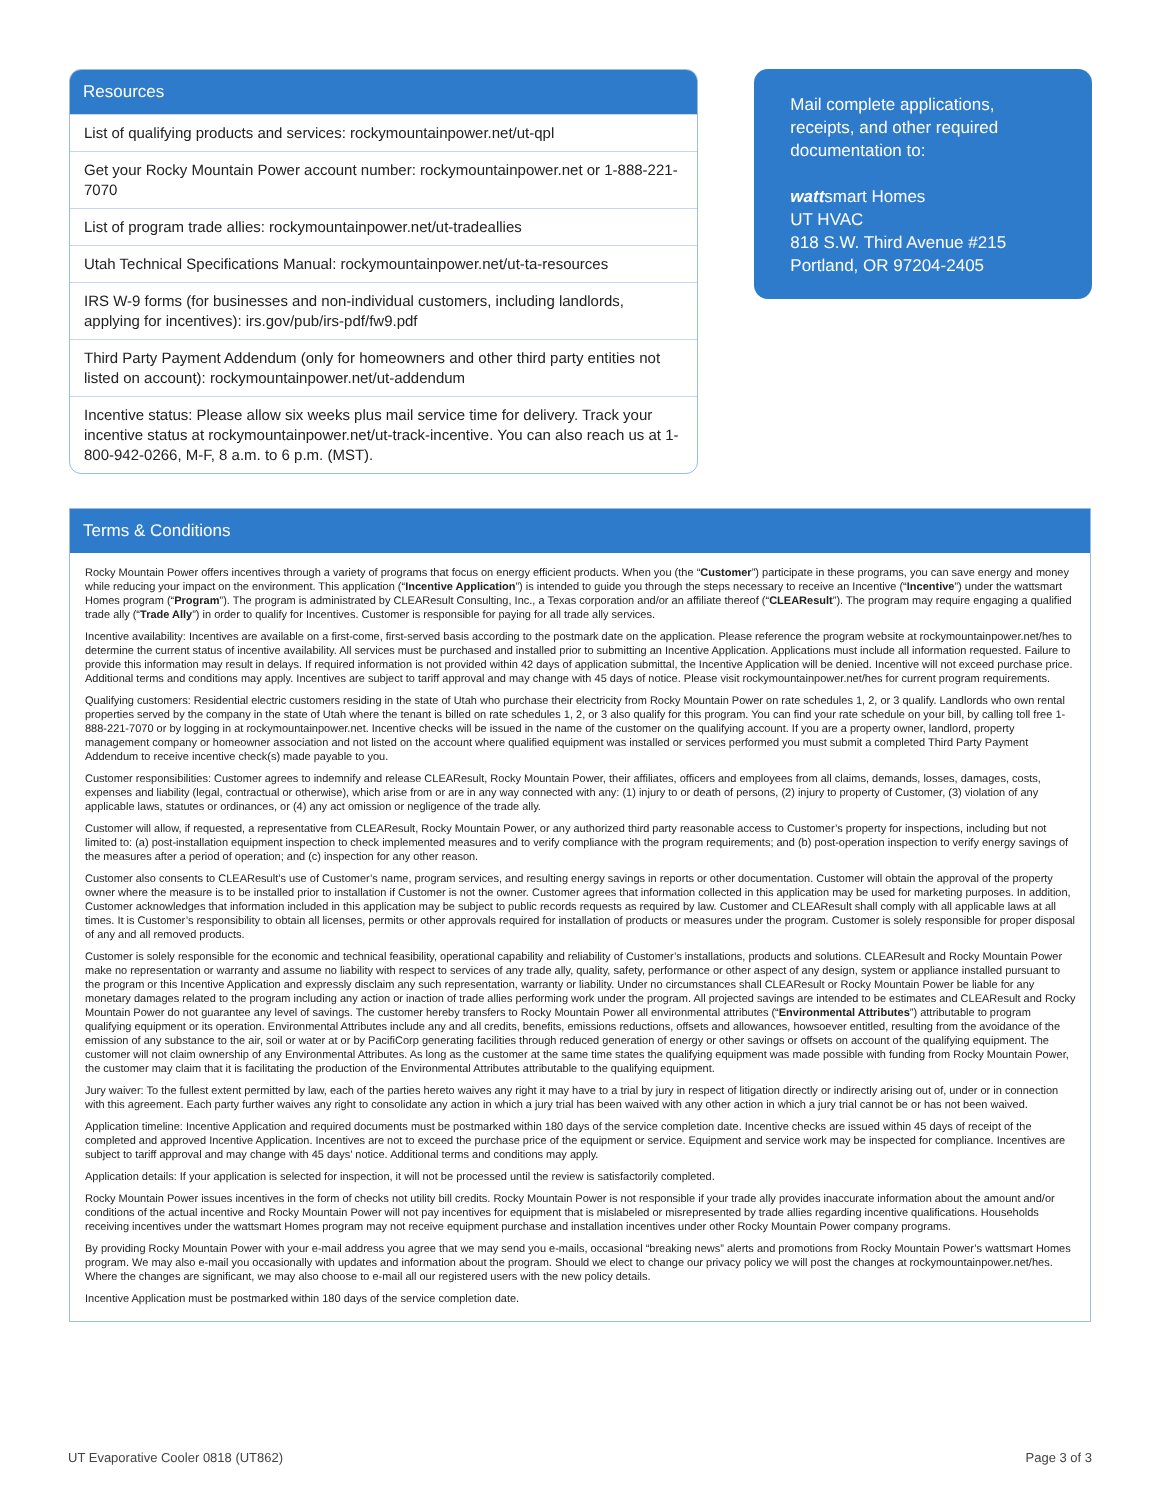Resources
List of qualifying products and services: rockymountainpower.net/ut-qpl
Get your Rocky Mountain Power account number: rockymountainpower.net or 1-888-221-7070
List of program trade allies: rockymountainpower.net/ut-tradeallies
Utah Technical Specifications Manual: rockymountainpower.net/ut-ta-resources
IRS W-9 forms (for businesses and non-individual customers, including landlords, applying for incentives): irs.gov/pub/irs-pdf/fw9.pdf
Third Party Payment Addendum (only for homeowners and other third party entities not listed on account): rockymountainpower.net/ut-addendum
Incentive status: Please allow six weeks plus mail service time for delivery. Track your incentive status at rockymountainpower.net/ut-track-incentive. You can also reach us at 1-800-942-0266, M-F, 8 a.m. to 6 p.m. (MST).
Mail complete applications, receipts, and other required documentation to:
wattsmart Homes
UT HVAC
818 S.W. Third Avenue #215
Portland, OR 97204-2405
Terms & Conditions
Rocky Mountain Power offers incentives through a variety of programs that focus on energy efficient products. When you (the “Customer”) participate in these programs, you can save energy and money while reducing your impact on the environment. This application (“Incentive Application”) is intended to guide you through the steps necessary to receive an Incentive (“Incentive”) under the wattsmart Homes program (“Program”). The program is administrated by CLEAResult Consulting, Inc., a Texas corporation and/or an affiliate thereof (“CLEAResult”). The program may require engaging a qualified trade ally (“Trade Ally”) in order to qualify for Incentives. Customer is responsible for paying for all trade ally services.
Incentive availability: Incentives are available on a first-come, first-served basis according to the postmark date on the application. Please reference the program website at rockymountainpower.net/hes to determine the current status of incentive availability. All services must be purchased and installed prior to submitting an Incentive Application. Applications must include all information requested. Failure to provide this information may result in delays. If required information is not provided within 42 days of application submittal, the Incentive Application will be denied. Incentive will not exceed purchase price. Additional terms and conditions may apply. Incentives are subject to tariff approval and may change with 45 days of notice. Please visit rockymountainpower.net/hes for current program requirements.
Qualifying customers: Residential electric customers residing in the state of Utah who purchase their electricity from Rocky Mountain Power on rate schedules 1, 2, or 3 qualify. Landlords who own rental properties served by the company in the state of Utah where the tenant is billed on rate schedules 1, 2, or 3 also qualify for this program. You can find your rate schedule on your bill, by calling toll free 1-888-221-7070 or by logging in at rockymountainpower.net. Incentive checks will be issued in the name of the customer on the qualifying account. If you are a property owner, landlord, property management company or homeowner association and not listed on the account where qualified equipment was installed or services performed you must submit a completed Third Party Payment Addendum to receive incentive check(s) made payable to you.
Customer responsibilities: Customer agrees to indemnify and release CLEAResult, Rocky Mountain Power, their affiliates, officers and employees from all claims, demands, losses, damages, costs, expenses and liability (legal, contractual or otherwise), which arise from or are in any way connected with any: (1) injury to or death of persons, (2) injury to property of Customer, (3) violation of any applicable laws, statutes or ordinances, or (4) any act omission or negligence of the trade ally.
Customer will allow, if requested, a representative from CLEAResult, Rocky Mountain Power, or any authorized third party reasonable access to Customer’s property for inspections, including but not limited to: (a) post-installation equipment inspection to check implemented measures and to verify compliance with the program requirements; and (b) post-operation inspection to verify energy savings of the measures after a period of operation; and (c) inspection for any other reason.
Customer also consents to CLEAResult’s use of Customer’s name, program services, and resulting energy savings in reports or other documentation. Customer will obtain the approval of the property owner where the measure is to be installed prior to installation if Customer is not the owner. Customer agrees that information collected in this application may be used for marketing purposes. In addition, Customer acknowledges that information included in this application may be subject to public records requests as required by law. Customer and CLEAResult shall comply with all applicable laws at all times. It is Customer’s responsibility to obtain all licenses, permits or other approvals required for installation of products or measures under the program. Customer is solely responsible for proper disposal of any and all removed products.
Customer is solely responsible for the economic and technical feasibility, operational capability and reliability of Customer’s installations, products and solutions. CLEAResult and Rocky Mountain Power make no representation or warranty and assume no liability with respect to services of any trade ally, quality, safety, performance or other aspect of any design, system or appliance installed pursuant to the program or this Incentive Application and expressly disclaim any such representation, warranty or liability. Under no circumstances shall CLEAResult or Rocky Mountain Power be liable for any monetary damages related to the program including any action or inaction of trade allies performing work under the program. All projected savings are intended to be estimates and CLEAResult and Rocky Mountain Power do not guarantee any level of savings. The customer hereby transfers to Rocky Mountain Power all environmental attributes (“Environmental Attributes”) attributable to program qualifying equipment or its operation. Environmental Attributes include any and all credits, benefits, emissions reductions, offsets and allowances, howsoever entitled, resulting from the avoidance of the emission of any substance to the air, soil or water at or by PacifiCorp generating facilities through reduced generation of energy or other savings or offsets on account of the qualifying equipment. The customer will not claim ownership of any Environmental Attributes. As long as the customer at the same time states the qualifying equipment was made possible with funding from Rocky Mountain Power, the customer may claim that it is facilitating the production of the Environmental Attributes attributable to the qualifying equipment.
Jury waiver: To the fullest extent permitted by law, each of the parties hereto waives any right it may have to a trial by jury in respect of litigation directly or indirectly arising out of, under or in connection with this agreement. Each party further waives any right to consolidate any action in which a jury trial has been waived with any other action in which a jury trial cannot be or has not been waived.
Application timeline: Incentive Application and required documents must be postmarked within 180 days of the service completion date. Incentive checks are issued within 45 days of receipt of the completed and approved Incentive Application. Incentives are not to exceed the purchase price of the equipment or service. Equipment and service work may be inspected for compliance. Incentives are subject to tariff approval and may change with 45 days’ notice. Additional terms and conditions may apply.
Application details: If your application is selected for inspection, it will not be processed until the review is satisfactorily completed.
Rocky Mountain Power issues incentives in the form of checks not utility bill credits. Rocky Mountain Power is not responsible if your trade ally provides inaccurate information about the amount and/or conditions of the actual incentive and Rocky Mountain Power will not pay incentives for equipment that is mislabeled or misrepresented by trade allies regarding incentive qualifications. Households receiving incentives under the wattsmart Homes program may not receive equipment purchase and installation incentives under other Rocky Mountain Power company programs.
By providing Rocky Mountain Power with your e-mail address you agree that we may send you e-mails, occasional “breaking news” alerts and promotions from Rocky Mountain Power’s wattsmart Homes program. We may also e-mail you occasionally with updates and information about the program. Should we elect to change our privacy policy we will post the changes at rockymountainpower.net/hes. Where the changes are significant, we may also choose to e-mail all our registered users with the new policy details.
Incentive Application must be postmarked within 180 days of the service completion date.
UT Evaporative Cooler 0818 (UT862) Page 3 of 3